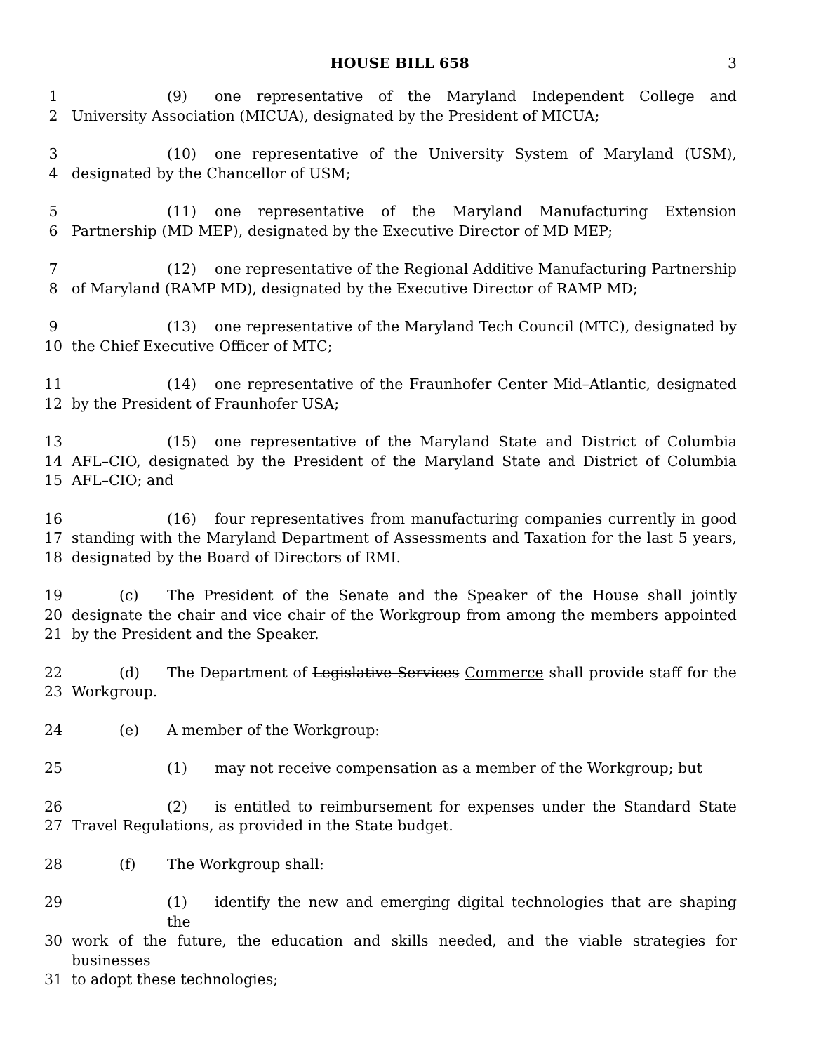HOUSE BILL 658 3
1 (9) one representative of the Maryland Independent College and
2 University Association (MICUA), designated by the President of MICUA;
3 (10) one representative of the University System of Maryland (USM),
4 designated by the Chancellor of USM;
5 (11) one representative of the Maryland Manufacturing Extension
6 Partnership (MD MEP), designated by the Executive Director of MD MEP;
7 (12) one representative of the Regional Additive Manufacturing Partnership
8 of Maryland (RAMP MD), designated by the Executive Director of RAMP MD;
9 (13) one representative of the Maryland Tech Council (MTC), designated by
10 the Chief Executive Officer of MTC;
11 (14) one representative of the Fraunhofer Center Mid–Atlantic, designated
12 by the President of Fraunhofer USA;
13 (15) one representative of the Maryland State and District of Columbia
14 AFL–CIO, designated by the President of the Maryland State and District of Columbia
15 AFL–CIO; and
16 (16) four representatives from manufacturing companies currently in good
17 standing with the Maryland Department of Assessments and Taxation for the last 5 years,
18 designated by the Board of Directors of RMI.
19 (c) The President of the Senate and the Speaker of the House shall jointly
20 designate the chair and vice chair of the Workgroup from among the members appointed
21 by the President and the Speaker.
22 (d) The Department of Legislative Services Commerce shall provide staff for the
23 Workgroup.
24 (e) A member of the Workgroup:
25 (1) may not receive compensation as a member of the Workgroup; but
26 (2) is entitled to reimbursement for expenses under the Standard State
27 Travel Regulations, as provided in the State budget.
28 (f) The Workgroup shall:
29 (1) identify the new and emerging digital technologies that are shaping the
30 work of the future, the education and skills needed, and the viable strategies for businesses
31 to adopt these technologies;